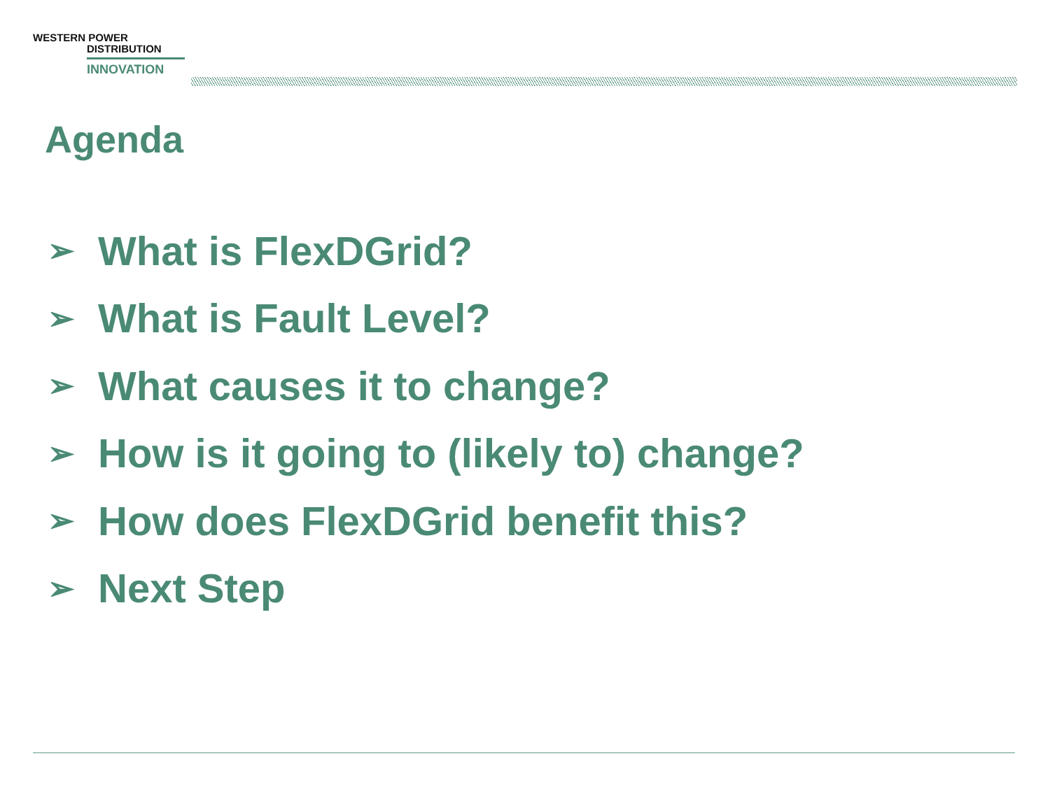WESTERN POWER
DISTRIBUTION
INNOVATION
Agenda
➢ What is FlexDGrid?
➢ What is Fault Level?
➢ What causes it to change?
➢ How is it going to (likely to) change?
➢ How does FlexDGrid benefit this?
➢ Next Step